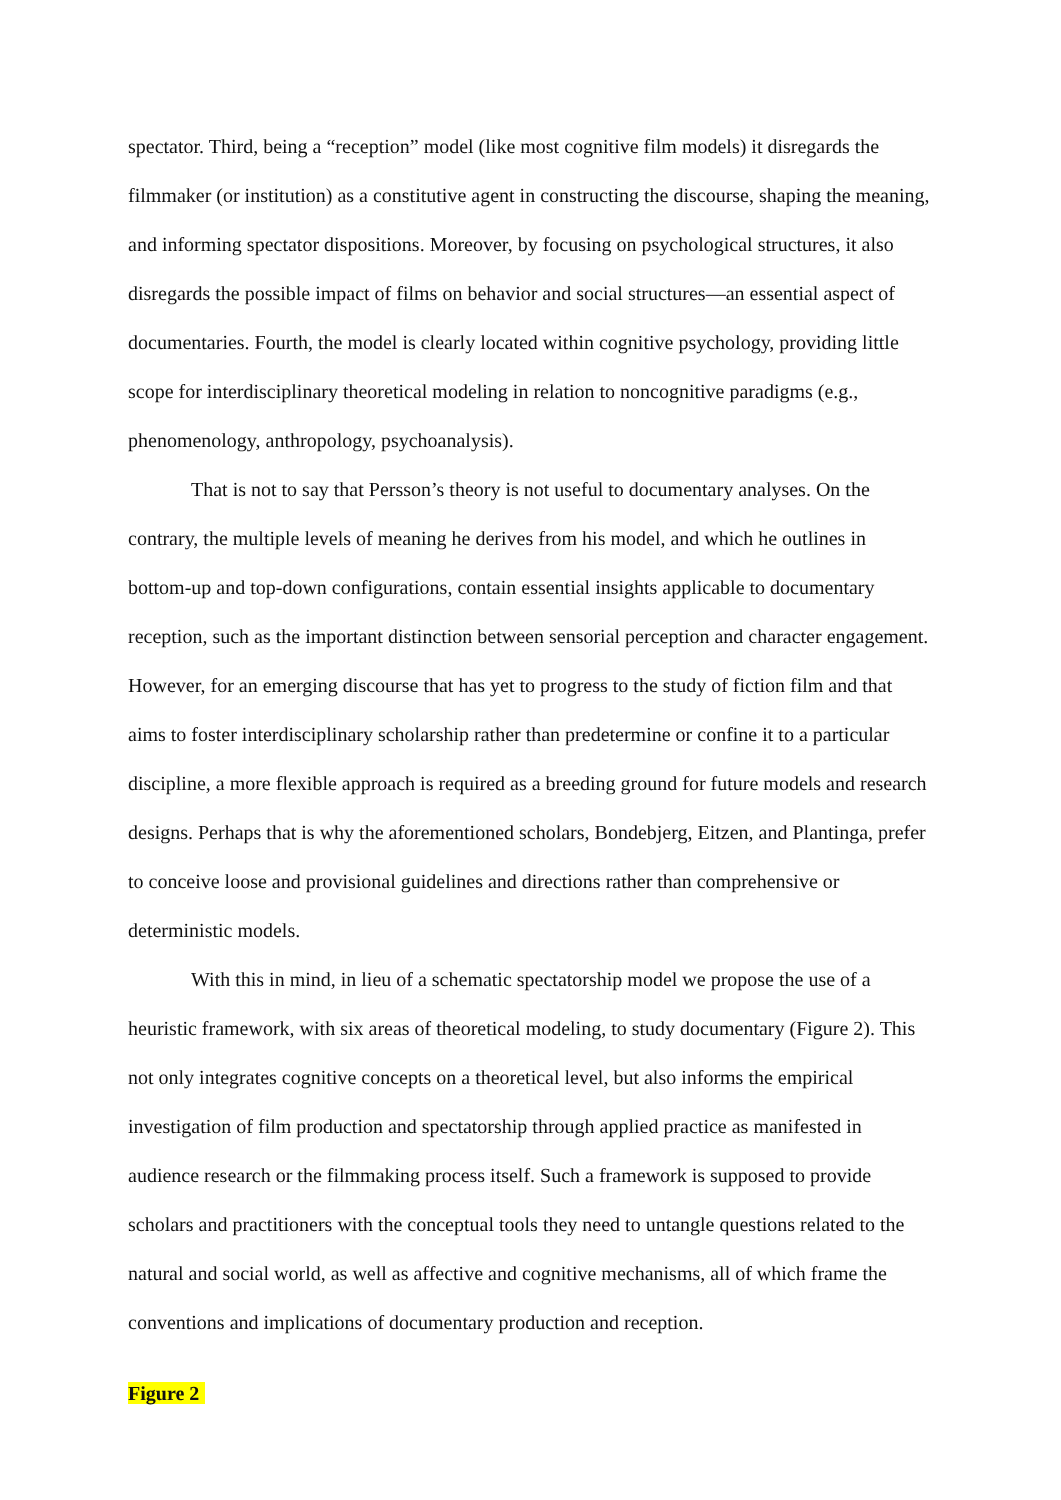spectator. Third, being a “reception” model (like most cognitive film models) it disregards the filmmaker (or institution) as a constitutive agent in constructing the discourse, shaping the meaning, and informing spectator dispositions. Moreover, by focusing on psychological structures, it also disregards the possible impact of films on behavior and social structures—an essential aspect of documentaries. Fourth, the model is clearly located within cognitive psychology, providing little scope for interdisciplinary theoretical modeling in relation to noncognitive paradigms (e.g., phenomenology, anthropology, psychoanalysis).
That is not to say that Persson’s theory is not useful to documentary analyses. On the contrary, the multiple levels of meaning he derives from his model, and which he outlines in bottom-up and top-down configurations, contain essential insights applicable to documentary reception, such as the important distinction between sensorial perception and character engagement. However, for an emerging discourse that has yet to progress to the study of fiction film and that aims to foster interdisciplinary scholarship rather than predetermine or confine it to a particular discipline, a more flexible approach is required as a breeding ground for future models and research designs. Perhaps that is why the aforementioned scholars, Bondebjerg, Eitzen, and Plantinga, prefer to conceive loose and provisional guidelines and directions rather than comprehensive or deterministic models.
With this in mind, in lieu of a schematic spectatorship model we propose the use of a heuristic framework, with six areas of theoretical modeling, to study documentary (Figure 2). This not only integrates cognitive concepts on a theoretical level, but also informs the empirical investigation of film production and spectatorship through applied practice as manifested in audience research or the filmmaking process itself. Such a framework is supposed to provide scholars and practitioners with the conceptual tools they need to untangle questions related to the natural and social world, as well as affective and cognitive mechanisms, all of which frame the conventions and implications of documentary production and reception.
Figure 2